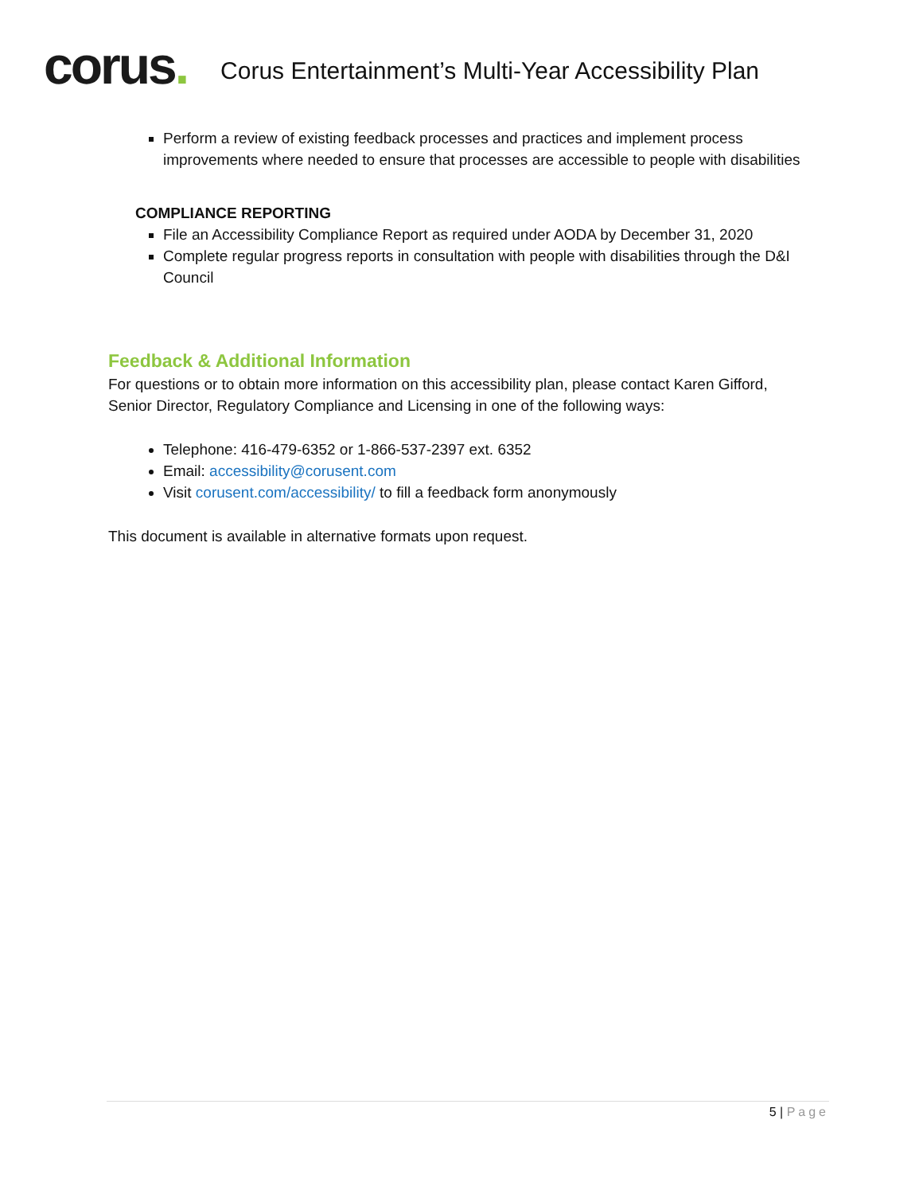corus.
Corus Entertainment’s Multi-Year Accessibility Plan
Perform a review of existing feedback processes and practices and implement process improvements where needed to ensure that processes are accessible to people with disabilities
COMPLIANCE REPORTING
File an Accessibility Compliance Report as required under AODA by December 31, 2020
Complete regular progress reports in consultation with people with disabilities through the D&I Council
Feedback & Additional Information
For questions or to obtain more information on this accessibility plan, please contact Karen Gifford, Senior Director, Regulatory Compliance and Licensing in one of the following ways:
Telephone: 416-479-6352 or 1-866-537-2397 ext. 6352
Email: accessibility@corusent.com
Visit corusent.com/accessibility/ to fill a feedback form anonymously
This document is available in alternative formats upon request.
5 | Page